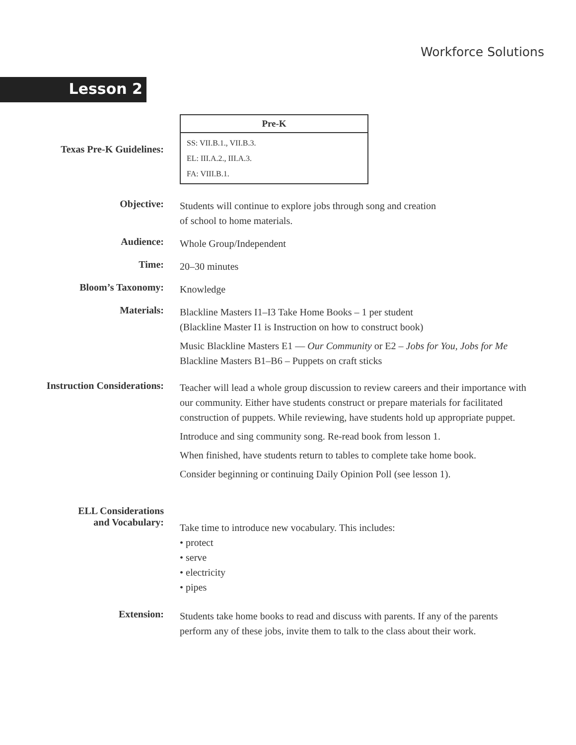Workforce Solutions
Lesson 2
Texas Pre-K Guidelines:
| Pre-K |
| --- |
| SS: VII.B.1., VII.B.3. EL: III.A.2., III.A.3. FA: VIII.B.1. |
Objective:
Students will continue to explore jobs through song and creation
of school to home materials.
Audience:
Whole Group/Independent
Time:
20–30 minutes
Bloom’s Taxonomy:
Knowledge
Materials:
Blackline Masters I1–I3 Take Home Books – 1 per student
(Blackline Master I1 is Instruction on how to construct book)
Music Blackline Masters E1 — Our Community or E2 – Jobs for You, Jobs for Me
Blackline Masters B1–B6 – Puppets on craft sticks
Instruction Considerations:
Teacher will lead a whole group discussion to review careers and their importance with our community. Either have students construct or prepare materials for facilitated construction of puppets. While reviewing, have students hold up appropriate puppet.
Introduce and sing community song. Re-read book from lesson 1.
When finished, have students return to tables to complete take home book.
Consider beginning or continuing Daily Opinion Poll (see lesson 1).
ELL Considerations
and Vocabulary:
Take time to introduce new vocabulary. This includes:
• protect
• serve
• electricity
• pipes
Extension:
Students take home books to read and discuss with parents. If any of the parents perform any of these jobs, invite them to talk to the class about their work.